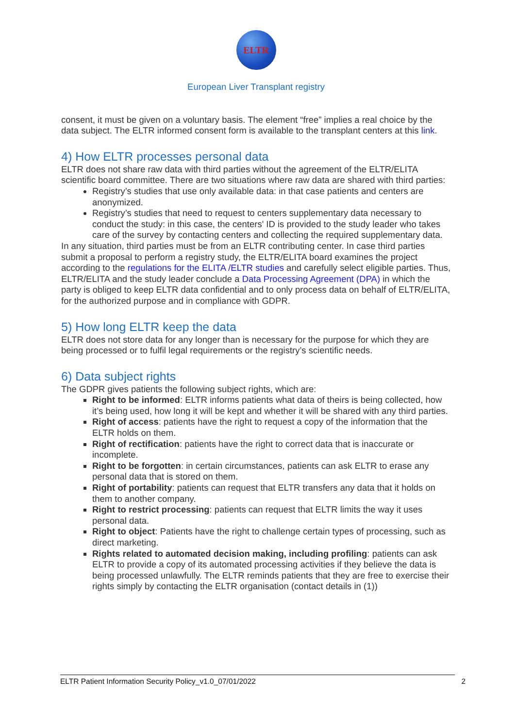ELTR
European Liver Transplant registry
consent, it must be given on a voluntary basis. The element “free” implies a real choice by the data subject. The ELTR informed consent form is available to the transplant centers at this link.
4) How ELTR processes personal data
ELTR does not share raw data with third parties without the agreement of the ELTR/ELITA scientific board committee. There are two situations where raw data are shared with third parties:
Registry’s studies that use only available data: in that case patients and centers are anonymized.
Registry’s studies that need to request to centers supplementary data necessary to conduct the study: in this case, the centers' ID is provided to the study leader who takes care of the survey by contacting centers and collecting the required supplementary data.
In any situation, third parties must be from an ELTR contributing center. In case third parties submit a proposal to perform a registry study, the ELTR/ELITA board examines the project according to the regulations for the ELITA /ELTR studies and carefully select eligible parties. Thus, ELTR/ELITA and the study leader conclude a Data Processing Agreement (DPA) in which the party is obliged to keep ELTR data confidential and to only process data on behalf of ELTR/ELITA, for the authorized purpose and in compliance with GDPR.
5) How long ELTR keep the data
ELTR does not store data for any longer than is necessary for the purpose for which they are being processed or to fulfil legal requirements or the registry’s scientific needs.
6) Data subject rights
The GDPR gives patients the following subject rights, which are:
Right to be informed: ELTR informs patients what data of theirs is being collected, how it’s being used, how long it will be kept and whether it will be shared with any third parties.
Right of access: patients have the right to request a copy of the information that the ELTR holds on them.
Right of rectification: patients have the right to correct data that is inaccurate or incomplete.
Right to be forgotten: in certain circumstances, patients can ask ELTR to erase any personal data that is stored on them.
Right of portability: patients can request that ELTR transfers any data that it holds on them to another company.
Right to restrict processing: patients can request that ELTR limits the way it uses personal data.
Right to object: Patients have the right to challenge certain types of processing, such as direct marketing.
Rights related to automated decision making, including profiling: patients can ask ELTR to provide a copy of its automated processing activities if they believe the data is being processed unlawfully. The ELTR reminds patients that they are free to exercise their rights simply by contacting the ELTR organisation (contact details in (1))
ELTR Patient Information Security Policy_v1.0_07/01/2022 2